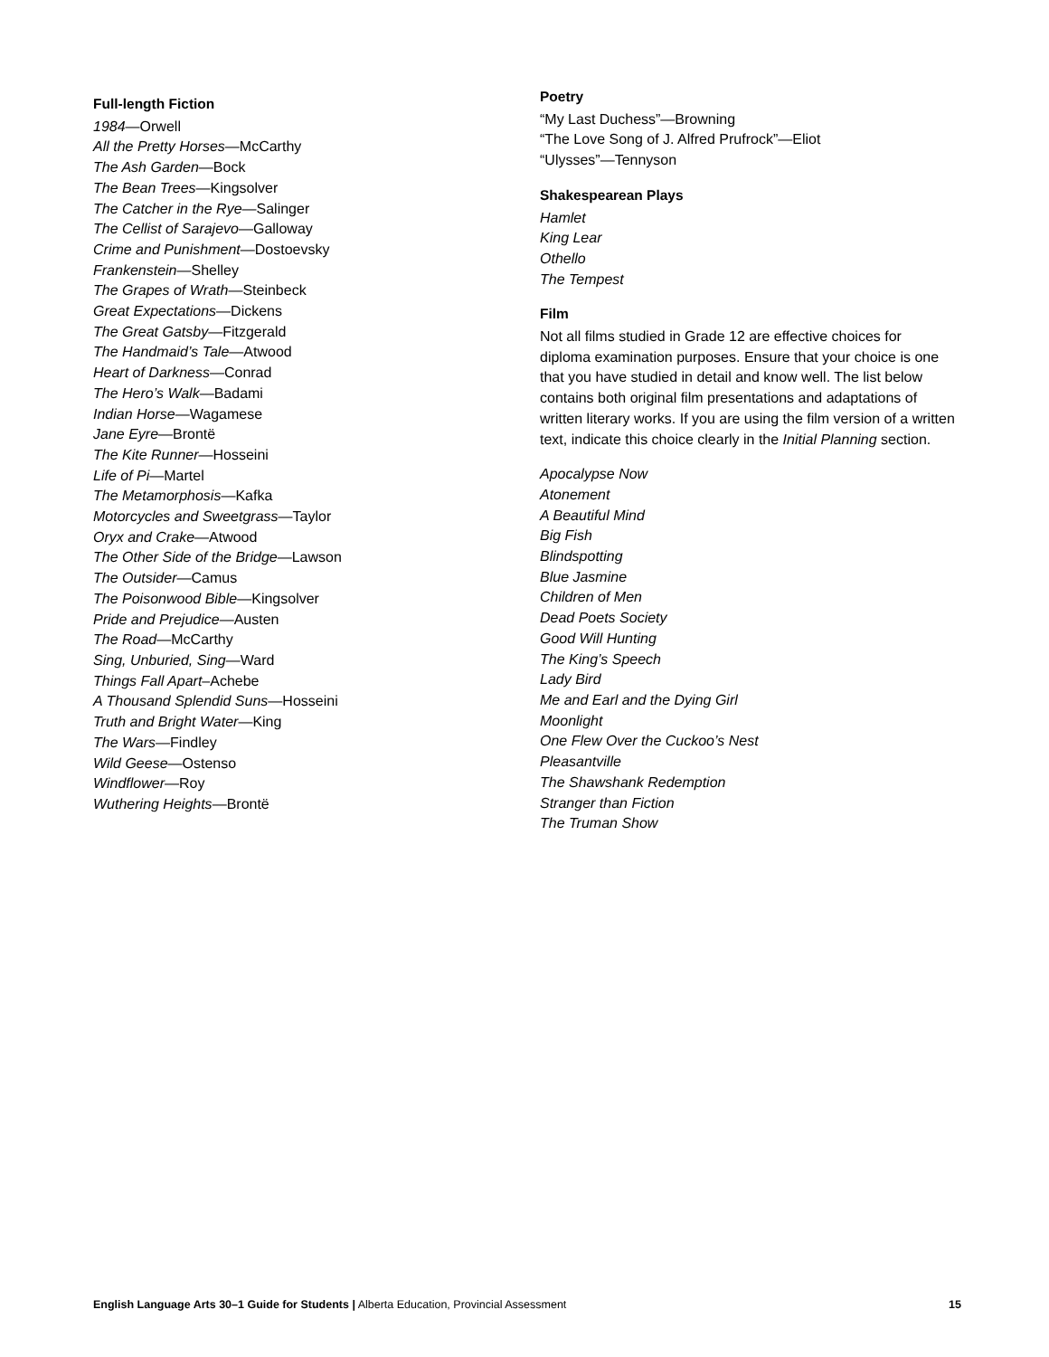Full-length Fiction
1984—Orwell
All the Pretty Horses—McCarthy
The Ash Garden—Bock
The Bean Trees—Kingsolver
The Catcher in the Rye—Salinger
The Cellist of Sarajevo—Galloway
Crime and Punishment—Dostoevsky
Frankenstein—Shelley
The Grapes of Wrath—Steinbeck
Great Expectations—Dickens
The Great Gatsby—Fitzgerald
The Handmaid’s Tale—Atwood
Heart of Darkness—Conrad
The Hero’s Walk—Badami
Indian Horse—Wagamese
Jane Eyre—Brontë
The Kite Runner—Hosseini
Life of Pi—Martel
The Metamorphosis—Kafka
Motorcycles and Sweetgrass—Taylor
Oryx and Crake—Atwood
The Other Side of the Bridge—Lawson
The Outsider—Camus
The Poisonwood Bible—Kingsolver
Pride and Prejudice—Austen
The Road—McCarthy
Sing, Unburied, Sing—Ward
Things Fall Apart–Achebe
A Thousand Splendid Suns—Hosseini
Truth and Bright Water—King
The Wars—Findley
Wild Geese—Ostenso
Windflower—Roy
Wuthering Heights—Brontë
Poetry
“My Last Duchess”—Browning
“The Love Song of J. Alfred Prufrock”—Eliot
“Ulysses”—Tennyson
Shakespearean Plays
Hamlet
King Lear
Othello
The Tempest
Film
Not all films studied in Grade 12 are effective choices for diploma examination purposes. Ensure that your choice is one that you have studied in detail and know well. The list below contains both original film presentations and adaptations of written literary works. If you are using the film version of a written text, indicate this choice clearly in the Initial Planning section.
Apocalypse Now
Atonement
A Beautiful Mind
Big Fish
Blindspotting
Blue Jasmine
Children of Men
Dead Poets Society
Good Will Hunting
The King’s Speech
Lady Bird
Me and Earl and the Dying Girl
Moonlight
One Flew Over the Cuckoo’s Nest
Pleasantville
The Shawshank Redemption
Stranger than Fiction
The Truman Show
English Language Arts 30–1 Guide for Students | Alberta Education, Provincial Assessment 15